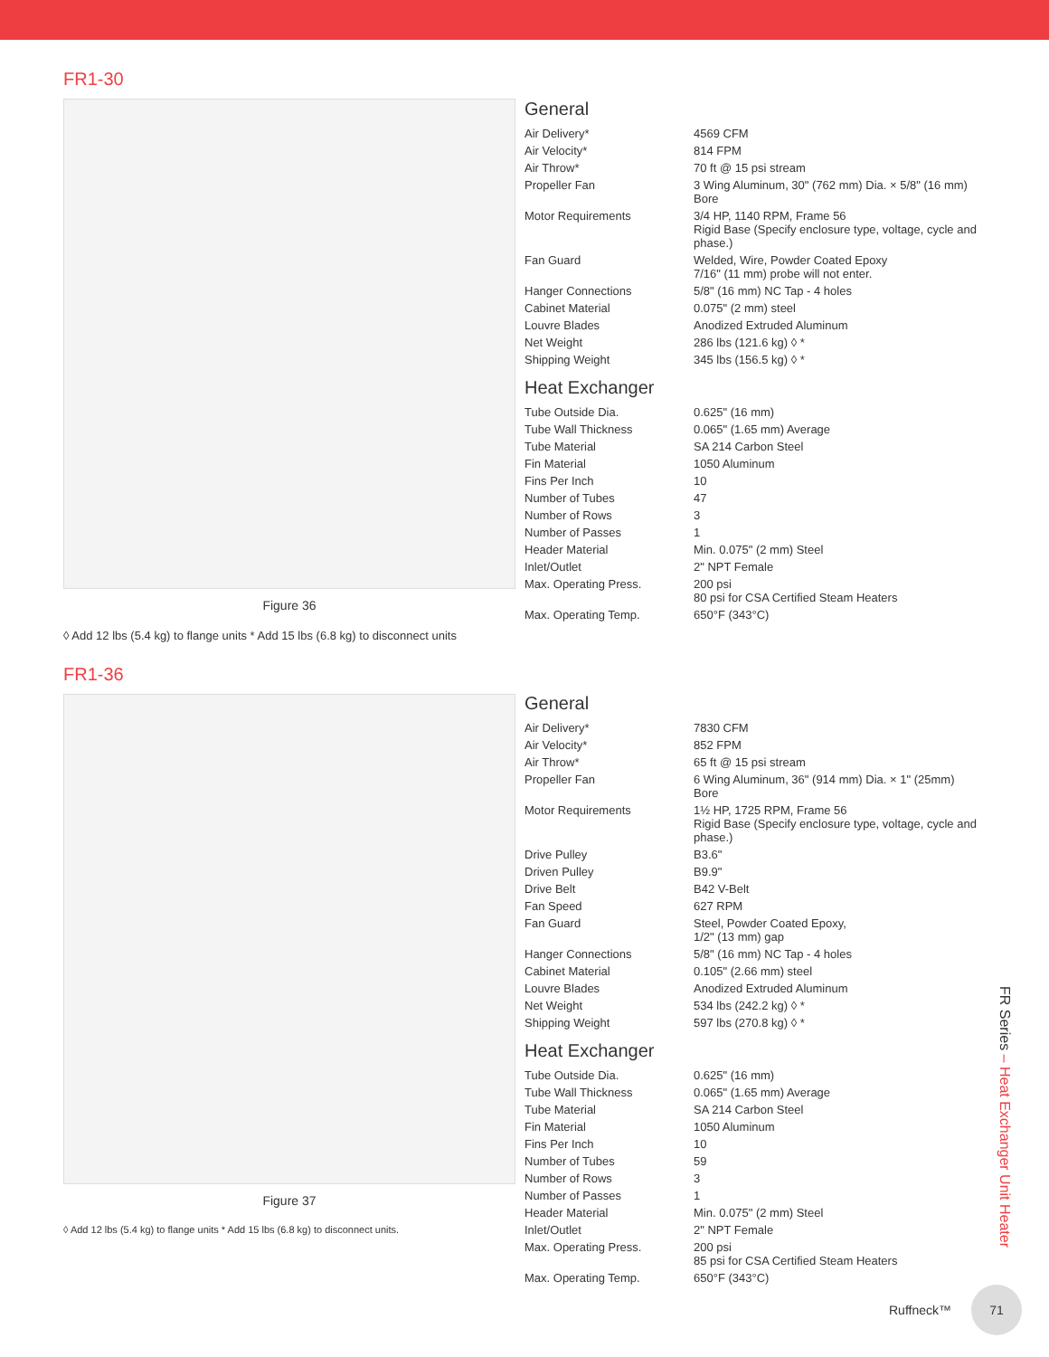FR1-30
Figure 36
◊ Add 12 lbs (5.4 kg) to flange units * Add 15 lbs (6.8 kg) to disconnect units
General
| Air Delivery* | 4569 CFM |
| Air Velocity* | 814 FPM |
| Air Throw* | 70 ft @ 15 psi stream |
| Propeller Fan | 3 Wing Aluminum, 30" (762 mm) Dia. × 5/8" (16 mm) Bore |
| Motor Requirements | 3/4 HP, 1140 RPM, Frame 56 Rigid Base (Specify enclosure type, voltage, cycle and phase.) |
| Fan Guard | Welded, Wire, Powder Coated Epoxy 7/16" (11 mm) probe will not enter. |
| Hanger Connections | 5/8" (16 mm) NC Tap - 4 holes |
| Cabinet Material | 0.075" (2 mm) steel |
| Louvre Blades | Anodized Extruded Aluminum |
| Net Weight | 286 lbs (121.6 kg) ◊ * |
| Shipping Weight | 345 lbs (156.5 kg) ◊ * |
Heat Exchanger
| Tube Outside Dia. | 0.625" (16 mm) |
| Tube Wall Thickness | 0.065" (1.65 mm) Average |
| Tube Material | SA 214 Carbon Steel |
| Fin Material | 1050 Aluminum |
| Fins Per Inch | 10 |
| Number of Tubes | 47 |
| Number of Rows | 3 |
| Number of Passes | 1 |
| Header Material | Min. 0.075" (2 mm) Steel |
| Inlet/Outlet | 2" NPT Female |
| Max. Operating Press. | 200 psi 80 psi for CSA Certified Steam Heaters |
| Max. Operating Temp. | 650°F (343°C) |
FR1-36
Figure 37
◊ Add 12 lbs (5.4 kg) to flange units * Add 15 lbs (6.8 kg) to disconnect units.
General
| Air Delivery* | 7830 CFM |
| Air Velocity* | 852 FPM |
| Air Throw* | 65 ft @ 15 psi stream |
| Propeller Fan | 6 Wing Aluminum, 36" (914 mm) Dia. × 1" (25mm) Bore |
| Motor Requirements | 1½ HP, 1725 RPM, Frame 56 Rigid Base (Specify enclosure type, voltage, cycle and phase.) |
| Drive Pulley | B3.6" |
| Driven Pulley | B9.9" |
| Drive Belt | B42 V-Belt |
| Fan Speed | 627 RPM |
| Fan Guard | Steel, Powder Coated Epoxy, 1/2" (13 mm) gap |
| Hanger Connections | 5/8" (16 mm) NC Tap - 4 holes |
| Cabinet Material | 0.105" (2.66 mm) steel |
| Louvre Blades | Anodized Extruded Aluminum |
| Net Weight | 534 lbs (242.2 kg) ◊ * |
| Shipping Weight | 597 lbs (270.8 kg) ◊ * |
Heat Exchanger
| Tube Outside Dia. | 0.625" (16 mm) |
| Tube Wall Thickness | 0.065" (1.65 mm) Average |
| Tube Material | SA 214 Carbon Steel |
| Fin Material | 1050 Aluminum |
| Fins Per Inch | 10 |
| Number of Tubes | 59 |
| Number of Rows | 3 |
| Number of Passes | 1 |
| Header Material | Min. 0.075" (2 mm) Steel |
| Inlet/Outlet | 2" NPT Female |
| Max. Operating Press. | 200 psi 85 psi for CSA Certified Steam Heaters |
| Max. Operating Temp. | 650°F (343°C) |
FR Series – Heat Exchanger Unit Heater
Ruffneck™
71